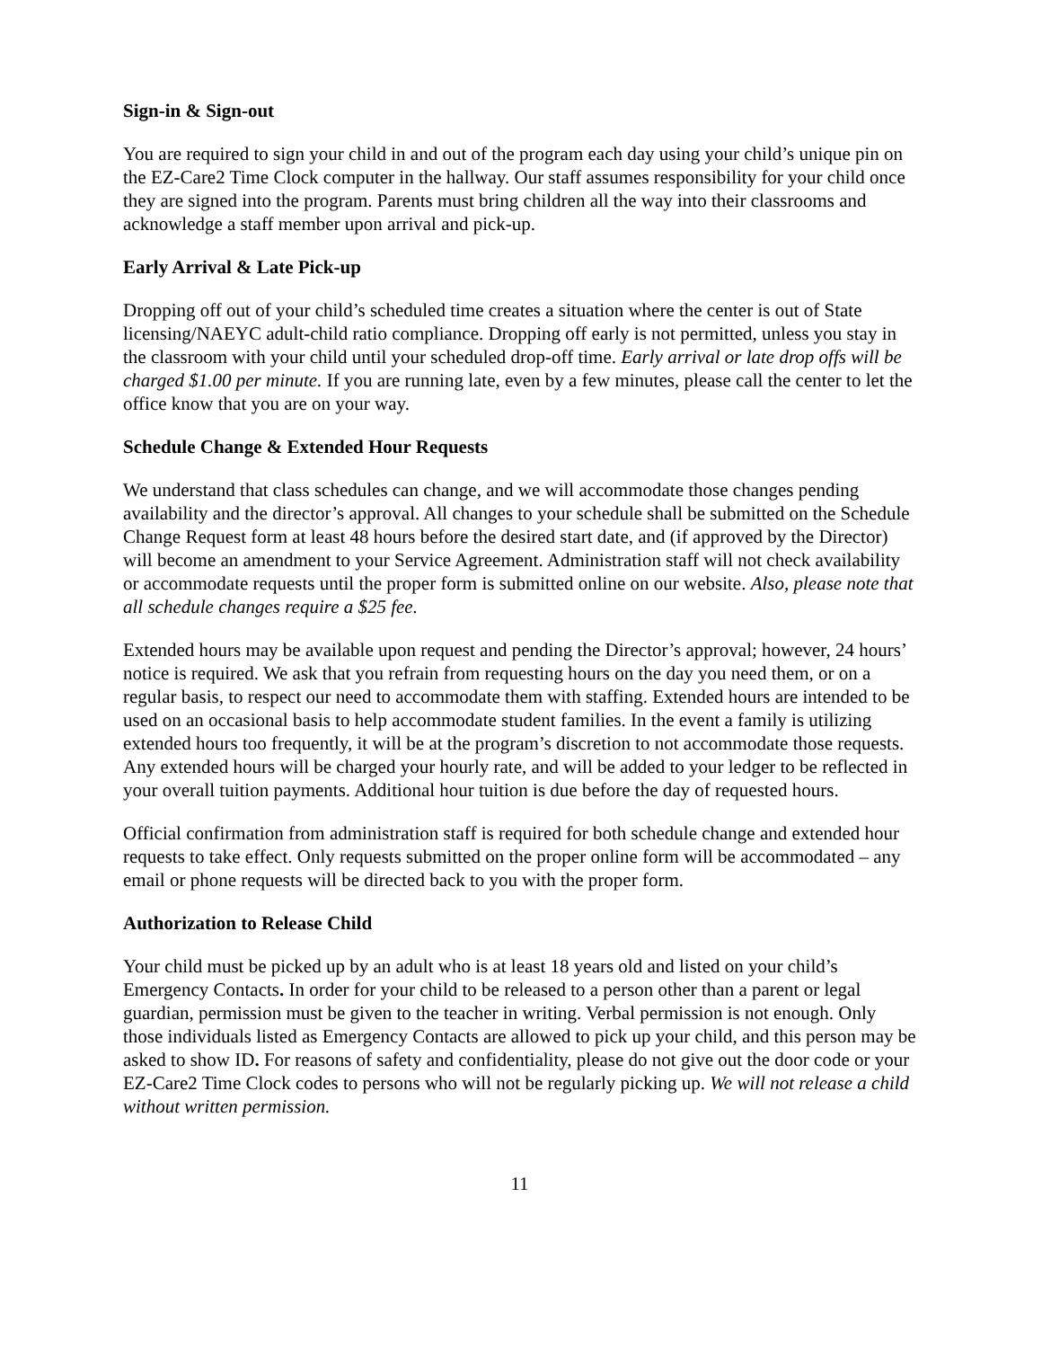Sign-in & Sign-out
You are required to sign your child in and out of the program each day using your child’s unique pin on the EZ-Care2 Time Clock computer in the hallway. Our staff assumes responsibility for your child once they are signed into the program. Parents must bring children all the way into their classrooms and acknowledge a staff member upon arrival and pick-up.
Early Arrival & Late Pick-up
Dropping off out of your child’s scheduled time creates a situation where the center is out of State licensing/NAEYC adult-child ratio compliance. Dropping off early is not permitted, unless you stay in the classroom with your child until your scheduled drop-off time. Early arrival or late drop offs will be charged $1.00 per minute. If you are running late, even by a few minutes, please call the center to let the office know that you are on your way.
Schedule Change & Extended Hour Requests
We understand that class schedules can change, and we will accommodate those changes pending availability and the director’s approval. All changes to your schedule shall be submitted on the Schedule Change Request form at least 48 hours before the desired start date, and (if approved by the Director) will become an amendment to your Service Agreement. Administration staff will not check availability or accommodate requests until the proper form is submitted online on our website. Also, please note that all schedule changes require a $25 fee.
Extended hours may be available upon request and pending the Director’s approval; however, 24 hours’ notice is required. We ask that you refrain from requesting hours on the day you need them, or on a regular basis, to respect our need to accommodate them with staffing. Extended hours are intended to be used on an occasional basis to help accommodate student families. In the event a family is utilizing extended hours too frequently, it will be at the program’s discretion to not accommodate those requests. Any extended hours will be charged your hourly rate, and will be added to your ledger to be reflected in your overall tuition payments. Additional hour tuition is due before the day of requested hours.
Official confirmation from administration staff is required for both schedule change and extended hour requests to take effect. Only requests submitted on the proper online form will be accommodated – any email or phone requests will be directed back to you with the proper form.
Authorization to Release Child
Your child must be picked up by an adult who is at least 18 years old and listed on your child’s Emergency Contacts. In order for your child to be released to a person other than a parent or legal guardian, permission must be given to the teacher in writing. Verbal permission is not enough. Only those individuals listed as Emergency Contacts are allowed to pick up your child, and this person may be asked to show ID. For reasons of safety and confidentiality, please do not give out the door code or your EZ-Care2 Time Clock codes to persons who will not be regularly picking up. We will not release a child without written permission.
11